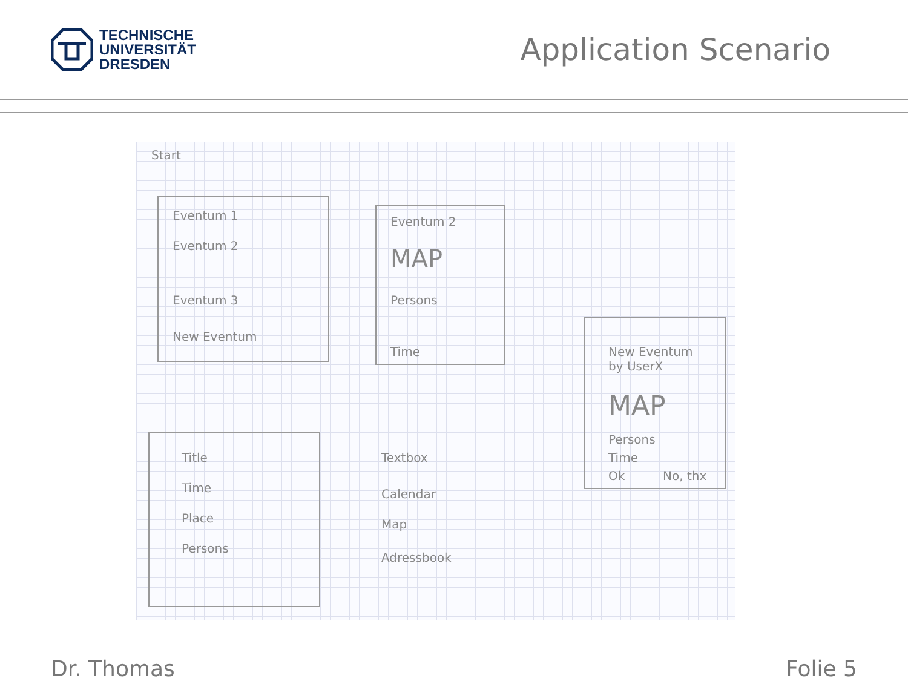TECHNISCHE
UNIVERSITÄT
DRESDEN
Application Scenario
Start
Eventum 1
Eventum 2
Eventum 3
New Eventum
Eventum 2
MAP
Persons
Time
New Eventum
by UserX
MAP
Persons
Time
Ok No, thx
Title Textbox
Time Calendar
Place Map
Persons
Adressbook
Dr. Thomas Folie 5